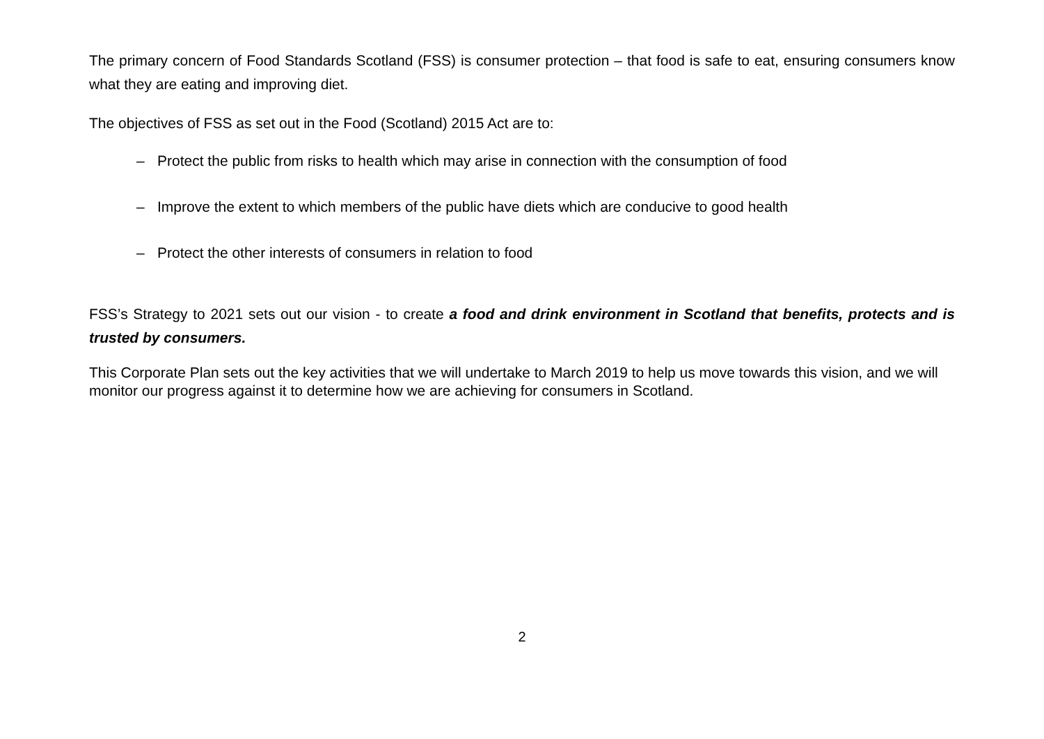The primary concern of Food Standards Scotland (FSS) is consumer protection – that food is safe to eat, ensuring consumers know what they are eating and improving diet.
The objectives of FSS as set out in the Food (Scotland) 2015 Act are to:
– Protect the public from risks to health which may arise in connection with the consumption of food
– Improve the extent to which members of the public have diets which are conducive to good health
– Protect the other interests of consumers in relation to food
FSS’s Strategy to 2021 sets out our vision - to create a food and drink environment in Scotland that benefits, protects and is trusted by consumers.
This Corporate Plan sets out the key activities that we will undertake to March 2019 to help us move towards this vision, and we will monitor our progress against it to determine how we are achieving for consumers in Scotland.
2